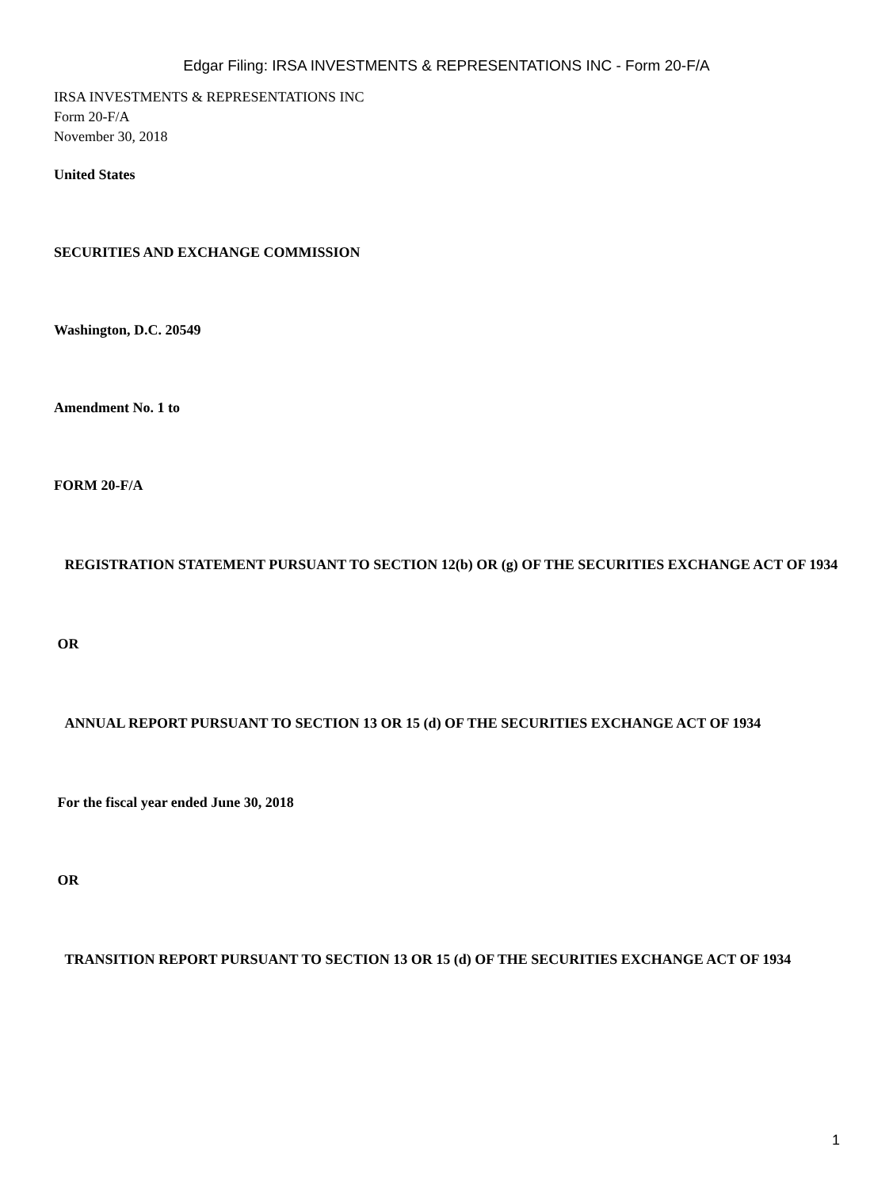Edgar Filing: IRSA INVESTMENTS & REPRESENTATIONS INC - Form 20-F/A
IRSA INVESTMENTS & REPRESENTATIONS INC
Form 20-F/A
November 30, 2018
United States
SECURITIES AND EXCHANGE COMMISSION
Washington, D.C. 20549
Amendment No. 1 to
FORM 20-F/A
REGISTRATION STATEMENT PURSUANT TO SECTION 12(b) OR (g) OF THE SECURITIES EXCHANGE ACT OF 1934
OR
ANNUAL REPORT PURSUANT TO SECTION 13 OR 15 (d) OF THE SECURITIES EXCHANGE ACT OF 1934
For the fiscal year ended June 30, 2018
OR
TRANSITION REPORT PURSUANT TO SECTION 13 OR 15 (d) OF THE SECURITIES EXCHANGE ACT OF 1934
1